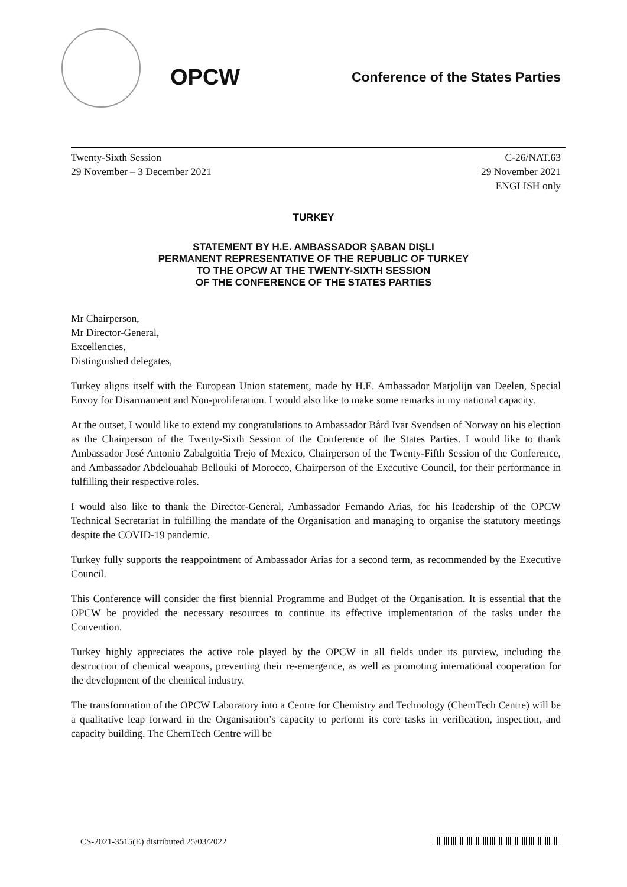OPCW
Conference of the States Parties
Twenty-Sixth Session
29 November – 3 December 2021
C-26/NAT.63
29 November 2021
ENGLISH only
TURKEY
STATEMENT BY H.E. AMBASSADOR ŞABAN DIŞLI
PERMANENT REPRESENTATIVE OF THE REPUBLIC OF TURKEY
TO THE OPCW AT THE TWENTY-SIXTH SESSION
OF THE CONFERENCE OF THE STATES PARTIES
Mr Chairperson,
Mr Director-General,
Excellencies,
Distinguished delegates,
Turkey aligns itself with the European Union statement, made by H.E. Ambassador Marjolijn van Deelen, Special Envoy for Disarmament and Non-proliferation. I would also like to make some remarks in my national capacity.
At the outset, I would like to extend my congratulations to Ambassador Bård Ivar Svendsen of Norway on his election as the Chairperson of the Twenty-Sixth Session of the Conference of the States Parties. I would like to thank Ambassador José Antonio Zabalgoitia Trejo of Mexico, Chairperson of the Twenty-Fifth Session of the Conference, and Ambassador Abdelouahab Bellouki of Morocco, Chairperson of the Executive Council, for their performance in fulfilling their respective roles.
I would also like to thank the Director-General, Ambassador Fernando Arias, for his leadership of the OPCW Technical Secretariat in fulfilling the mandate of the Organisation and managing to organise the statutory meetings despite the COVID-19 pandemic.
Turkey fully supports the reappointment of Ambassador Arias for a second term, as recommended by the Executive Council.
This Conference will consider the first biennial Programme and Budget of the Organisation. It is essential that the OPCW be provided the necessary resources to continue its effective implementation of the tasks under the Convention.
Turkey highly appreciates the active role played by the OPCW in all fields under its purview, including the destruction of chemical weapons, preventing their re-emergence, as well as promoting international cooperation for the development of the chemical industry.
The transformation of the OPCW Laboratory into a Centre for Chemistry and Technology (ChemTech Centre) will be a qualitative leap forward in the Organisation’s capacity to perform its core tasks in verification, inspection, and capacity building. The ChemTech Centre will be
CS-2021-3515(E) distributed 25/03/2022